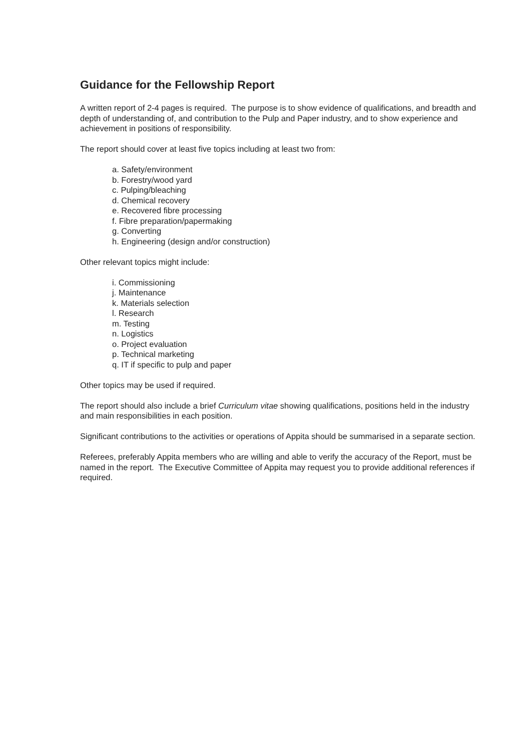Guidance for the Fellowship Report
A written report of 2-4 pages is required. The purpose is to show evidence of qualifications, and breadth and depth of understanding of, and contribution to the Pulp and Paper industry, and to show experience and achievement in positions of responsibility.
The report should cover at least five topics including at least two from:
a. Safety/environment
b. Forestry/wood yard
c. Pulping/bleaching
d. Chemical recovery
e. Recovered fibre processing
f. Fibre preparation/papermaking
g. Converting
h. Engineering (design and/or construction)
Other relevant topics might include:
i. Commissioning
j. Maintenance
k. Materials selection
l. Research
m. Testing
n. Logistics
o. Project evaluation
p. Technical marketing
q. IT if specific to pulp and paper
Other topics may be used if required.
The report should also include a brief Curriculum vitae showing qualifications, positions held in the industry and main responsibilities in each position.
Significant contributions to the activities or operations of Appita should be summarised in a separate section.
Referees, preferably Appita members who are willing and able to verify the accuracy of the Report, must be named in the report. The Executive Committee of Appita may request you to provide additional references if required.